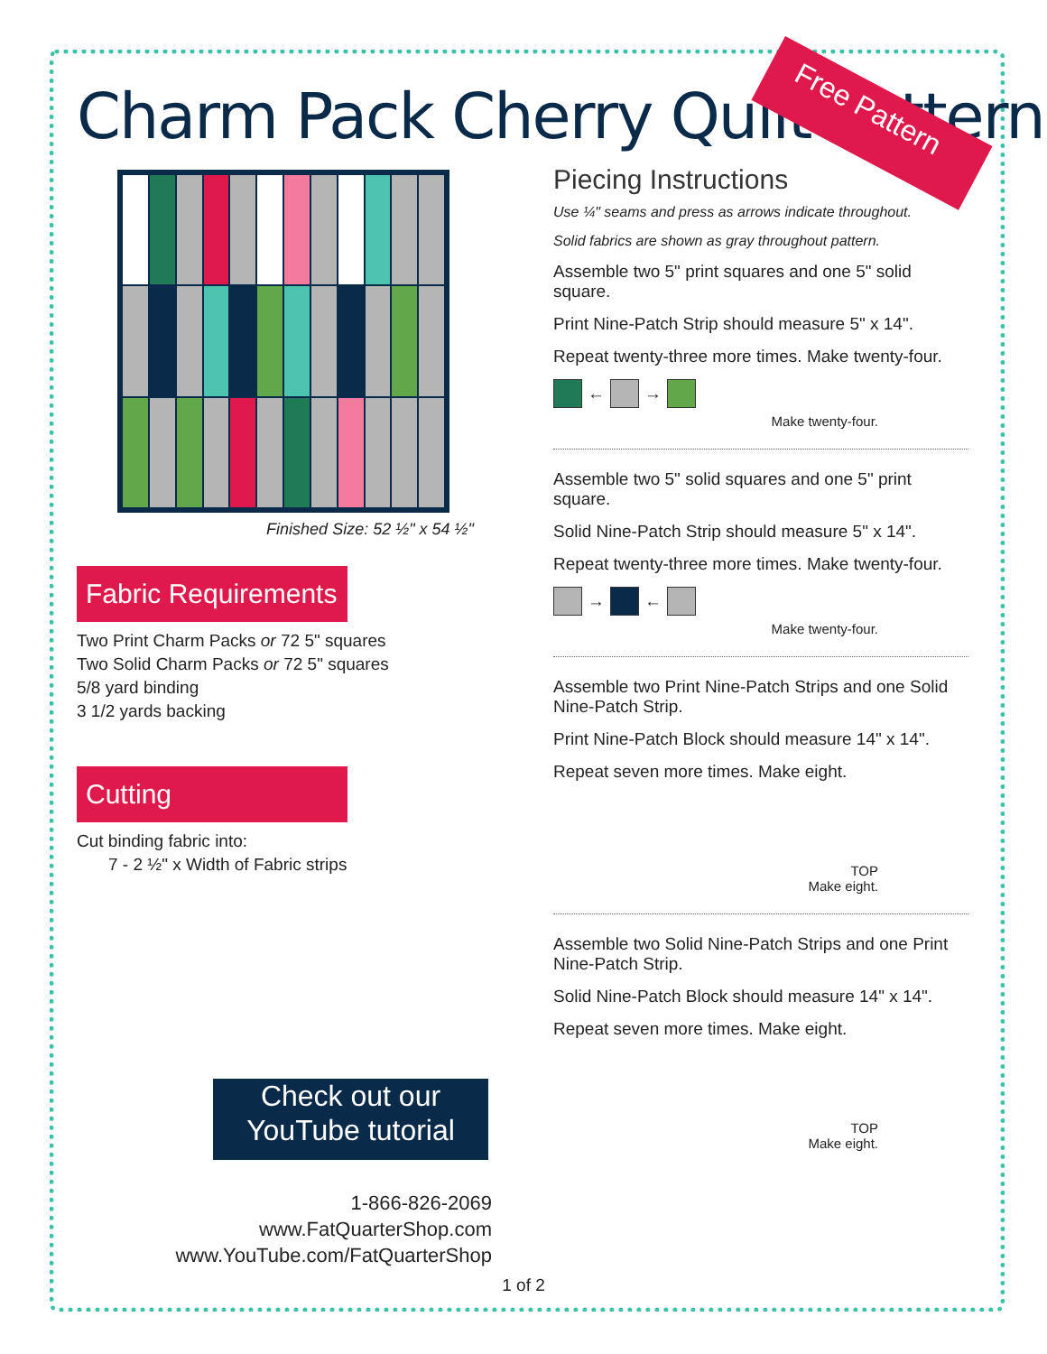Charm Pack Cherry Quilt Pattern
Free Pattern
Finished Size: 52 ½" x 54 ½"
Fabric Requirements
Two Print Charm Packs or 72 5" squares
Two Solid Charm Packs or 72 5" squares
5/8 yard binding
3 1/2 yards backing
Cutting
Cut binding fabric into:
7 - 2 ½" x Width of Fabric strips
Check out our
YouTube tutorial
1-866-826-2069
www.FatQuarterShop.com
www.YouTube.com/FatQuarterShop
Piecing Instructions
Use ¼" seams and press as arrows indicate throughout.
Solid fabrics are shown as gray throughout pattern.
Assemble two 5" print squares and one 5" solid square.
Print Nine-Patch Strip should measure 5" x 14".
Repeat twenty-three more times. Make twenty-four.
←
→
Make twenty-four.
Assemble two 5" solid squares and one 5" print square.
Solid Nine-Patch Strip should measure 5" x 14".
Repeat twenty-three more times. Make twenty-four.
→
←
Make twenty-four.
Assemble two Print Nine-Patch Strips and one Solid Nine-Patch Strip.
Print Nine-Patch Block should measure 14" x 14".
Repeat seven more times. Make eight.
TOP
Make eight.
Assemble two Solid Nine-Patch Strips and one Print Nine-Patch Strip.
Solid Nine-Patch Block should measure 14" x 14".
Repeat seven more times. Make eight.
TOP
Make eight.
1 of 2